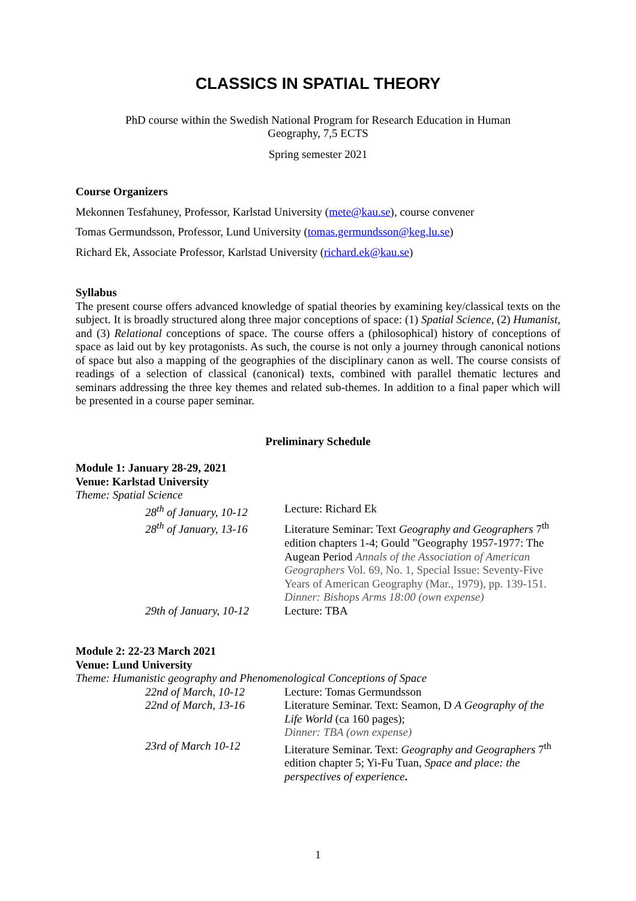CLASSICS IN SPATIAL THEORY
PhD course within the Swedish National Program for Research Education in Human
Geography, 7,5 ECTS
Spring semester 2021
Course Organizers
Mekonnen Tesfahuney, Professor, Karlstad University (mete@kau.se), course convener
Tomas Germundsson, Professor, Lund University (tomas.germundsson@keg.lu.se)
Richard Ek, Associate Professor, Karlstad University (richard.ek@kau.se)
Syllabus
The present course offers advanced knowledge of spatial theories by examining key/classical texts on the subject. It is broadly structured along three major conceptions of space: (1) Spatial Science, (2) Humanist, and (3) Relational conceptions of space. The course offers a (philosophical) history of conceptions of space as laid out by key protagonists. As such, the course is not only a journey through canonical notions of space but also a mapping of the geographies of the disciplinary canon as well. The course consists of readings of a selection of classical (canonical) texts, combined with parallel thematic lectures and seminars addressing the three key themes and related sub-themes. In addition to a final paper which will be presented in a course paper seminar.
Preliminary Schedule
Module 1: January 28-29, 2021
Venue: Karlstad University
Theme: Spatial Science
28<sup>th</sup> of January, 10-12
Lecture: Richard Ek
28<sup>th</sup> of January, 13-16
Literature Seminar: Text Geography and Geographers 7<sup>th</sup> edition chapters 1-4; Gould ”Geography 1957-1977: The Augean Period Annals of the Association of American Geographers Vol. 69, No. 1, Special Issue: Seventy-Five Years of American Geography (Mar., 1979), pp. 139-151.
Dinner: Bishops Arms 18:00 (own expense)
29th of January, 10-12
Lecture: TBA
Module 2: 22-23 March 2021
Venue: Lund University
Theme: Humanistic geography and Phenomenological Conceptions of Space
22nd of March, 10-12
Lecture: Tomas Germundsson
22nd of March, 13-16
Literature Seminar. Text: Seamon, D A Geography of the Life World (ca 160 pages);
Dinner: TBA (own expense)
23rd of March 10-12
Literature Seminar. Text: Geography and Geographers 7<sup>th</sup> edition chapter 5; Yi-Fu Tuan, Space and place: the perspectives of experience.
1